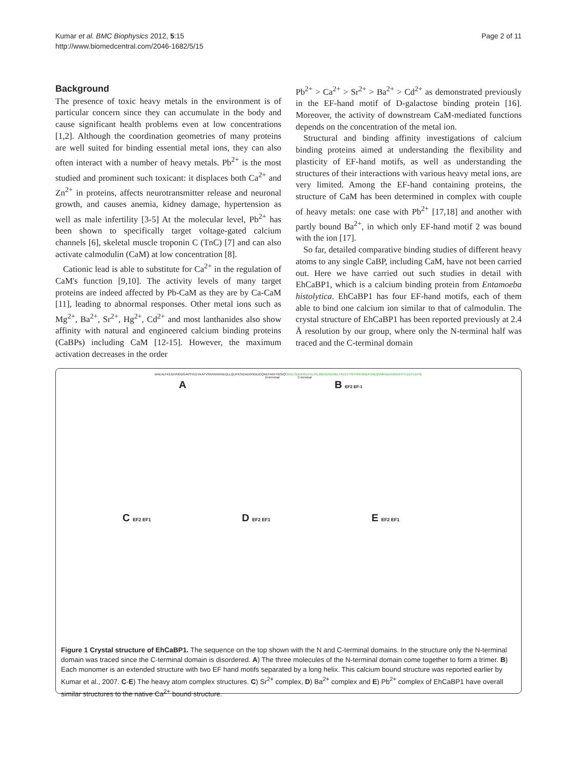Kumar et al. BMC Biophysics 2012, 5:15
http://www.biomedcentral.com/2046-1682/5/15
Page 2 of 11
Background
The presence of toxic heavy metals in the environment is of particular concern since they can accumulate in the body and cause significant health problems even at low concentrations [1,2]. Although the coordination geometries of many proteins are well suited for binding essential metal ions, they can also often interact with a number of heavy metals. Pb<sup>2+</sup> is the most studied and prominent such toxicant: it displaces both Ca<sup>2+</sup> and Zn<sup>2+</sup> in proteins, affects neurotransmitter release and neuronal growth, and causes anemia, kidney damage, hypertension as well as male infertility [3-5] At the molecular level, Pb<sup>2+</sup> has been shown to specifically target voltage-gated calcium channels [6], skeletal muscle troponin C (TnC) [7] and can also activate calmodulin (CaM) at low concentration [8].
Cationic lead is able to substitute for Ca<sup>2+</sup> in the regulation of CaM's function [9,10]. The activity levels of many target proteins are indeed affected by Pb-CaM as they are by Ca-CaM [11], leading to abnormal responses. Other metal ions such as Mg<sup>2+</sup>, Ba<sup>2+</sup>, Sr<sup>2+</sup>, Hg<sup>2+</sup>, Cd<sup>2+</sup> and most lanthanides also show affinity with natural and engineered calcium binding proteins (CaBPs) including CaM [12-15]. However, the maximum activation decreases in the order
Pb<sup>2+</sup> > Ca<sup>2+</sup> > Sr<sup>2+</sup> > Ba<sup>2+</sup> > Cd<sup>2+</sup> as demonstrated previously in the EF-hand motif of D-galactose binding protein [16]. Moreover, the activity of downstream CaM-mediated functions depends on the concentration of the metal ion.
Structural and binding affinity investigations of calcium binding proteins aimed at understanding the flexibility and plasticity of EF-hand motifs, as well as understanding the structures of their interactions with various heavy metal ions, are very limited. Among the EF-hand containing proteins, the structure of CaM has been determined in complex with couple of heavy metals: one case with Pb<sup>2+</sup> [17,18] and another with partly bound Ba<sup>2+</sup>, in which only EF-hand motif 2 was bound with the ion [17].
So far, detailed comparative binding studies of different heavy atoms to any single CaBP, including CaM, have not been carried out. Here we have carried out such studies in detail with EhCaBP1, which is a calcium binding protein from Entamoeba histolytica. EhCaBP1 has four EF-hand motifs, each of them able to bind one calcium ion similar to that of calmodulin. The crystal structure of EhCaBP1 has been reported previously at 2.4 Å resolution by our group, where only the N-terminal half was traced and the C-terminal domain
MAEALFKEIDVNGDGAVSYEEVKAFVSKKRAIKNEQLLQLIFKSIDADGNGEIDQNEFAKFYGSIQGGDLSDDKIGLKVLYKLMDVDGDGKLTKEEVTSFFKKHGIEKVAEQVMKADANGDGYITLEEFLEFSL
N-terminal C-terminal
A
B EF2 EF-1
C EF2 EF1
D EF2 EF1
E EF2 EF1
Figure 1 Crystal structure of EhCaBP1. The sequence on the top shown with the N and C-terminal domains. In the structure only the N-terminal domain was traced since the C-terminal domain is disordered. A) The three molecules of the N-terminal domain come together to form a trimer. B) Each monomer is an extended structure with two EF hand motifs separated by a long helix. This calcium bound structure was reported earlier by Kumar et al., 2007. C-E) The heavy atom complex structures. C) Sr<sup>2+</sup> complex, D) Ba<sup>2+</sup> complex and E) Pb<sup>2+</sup> complex of EhCaBP1 have overall similar structures to the native Ca<sup>2+</sup> bound structure.